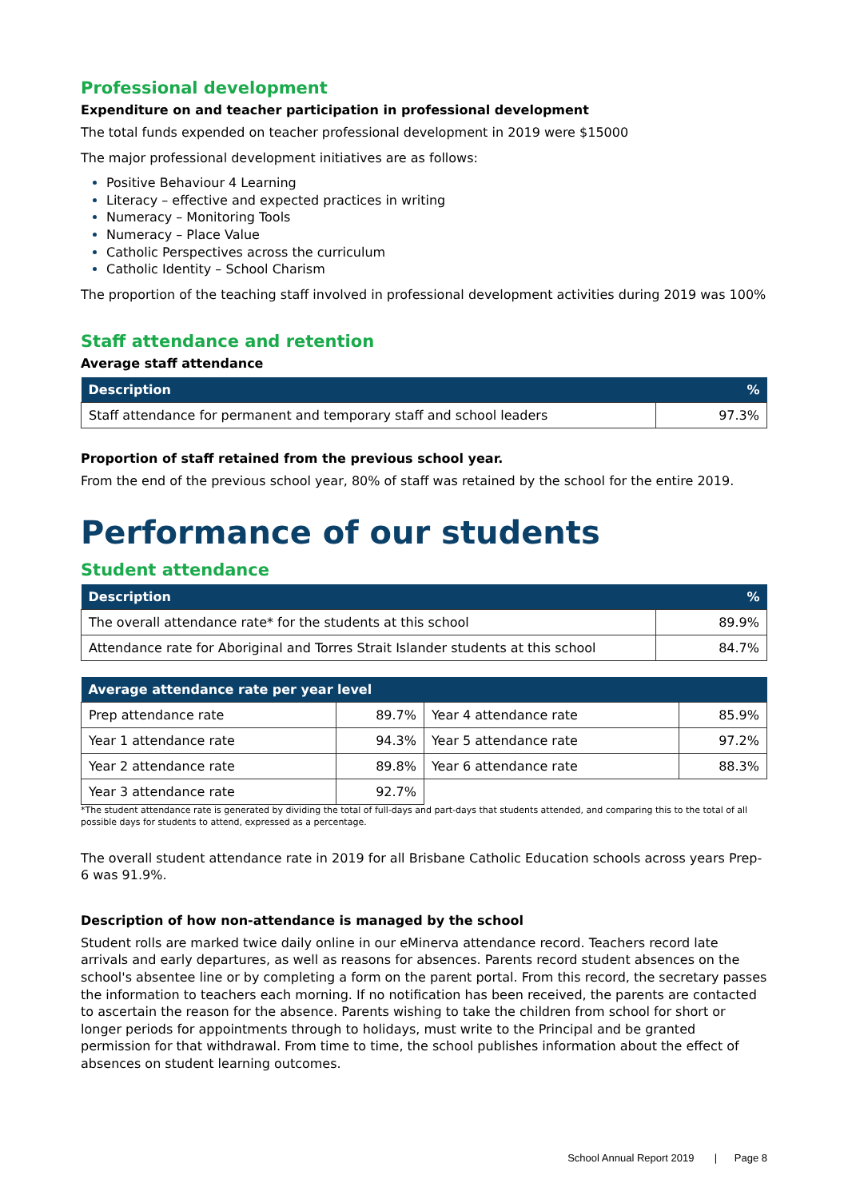Professional development
Expenditure on and teacher participation in professional development
The total funds expended on teacher professional development in 2019 were $15000
The major professional development initiatives are as follows:
Positive Behaviour 4 Learning
Literacy – effective and expected practices in writing
Numeracy – Monitoring Tools
Numeracy – Place Value
Catholic Perspectives across the curriculum
Catholic Identity – School Charism
The proportion of the teaching staff involved in professional development activities during 2019 was 100%
Staff attendance and retention
Average staff attendance
| Description | % |
| --- | --- |
| Staff attendance for permanent and temporary staff and school leaders | 97.3% |
Proportion of staff retained from the previous school year.
From the end of the previous school year, 80% of staff was retained by the school for the entire 2019.
Performance of our students
Student attendance
| Description | % |
| --- | --- |
| The overall attendance rate* for the students at this school | 89.9% |
| Attendance rate for Aboriginal and Torres Strait Islander students at this school | 84.7% |
| Average attendance rate per year level | | | |
| --- | --- | --- | --- |
| Prep attendance rate | 89.7% | Year 4 attendance rate | 85.9% |
| Year 1 attendance rate | 94.3% | Year 5 attendance rate | 97.2% |
| Year 2 attendance rate | 89.8% | Year 6 attendance rate | 88.3% |
| Year 3 attendance rate | 92.7% | | |
*The student attendance rate is generated by dividing the total of full-days and part-days that students attended, and comparing this to the total of all possible days for students to attend, expressed as a percentage.
The overall student attendance rate in 2019 for all Brisbane Catholic Education schools across years Prep-6 was 91.9%.
Description of how non-attendance is managed by the school
Student rolls are marked twice daily online in our eMinerva attendance record. Teachers record late arrivals and early departures, as well as reasons for absences. Parents record student absences on the school's absentee line or by completing a form on the parent portal. From this record, the secretary passes the information to teachers each morning. If no notification has been received, the parents are contacted to ascertain the reason for the absence. Parents wishing to take the children from school for short or longer periods for appointments through to holidays, must write to the Principal and be granted permission for that withdrawal. From time to time, the school publishes information about the effect of absences on student learning outcomes.
School Annual Report 2019 | Page 8